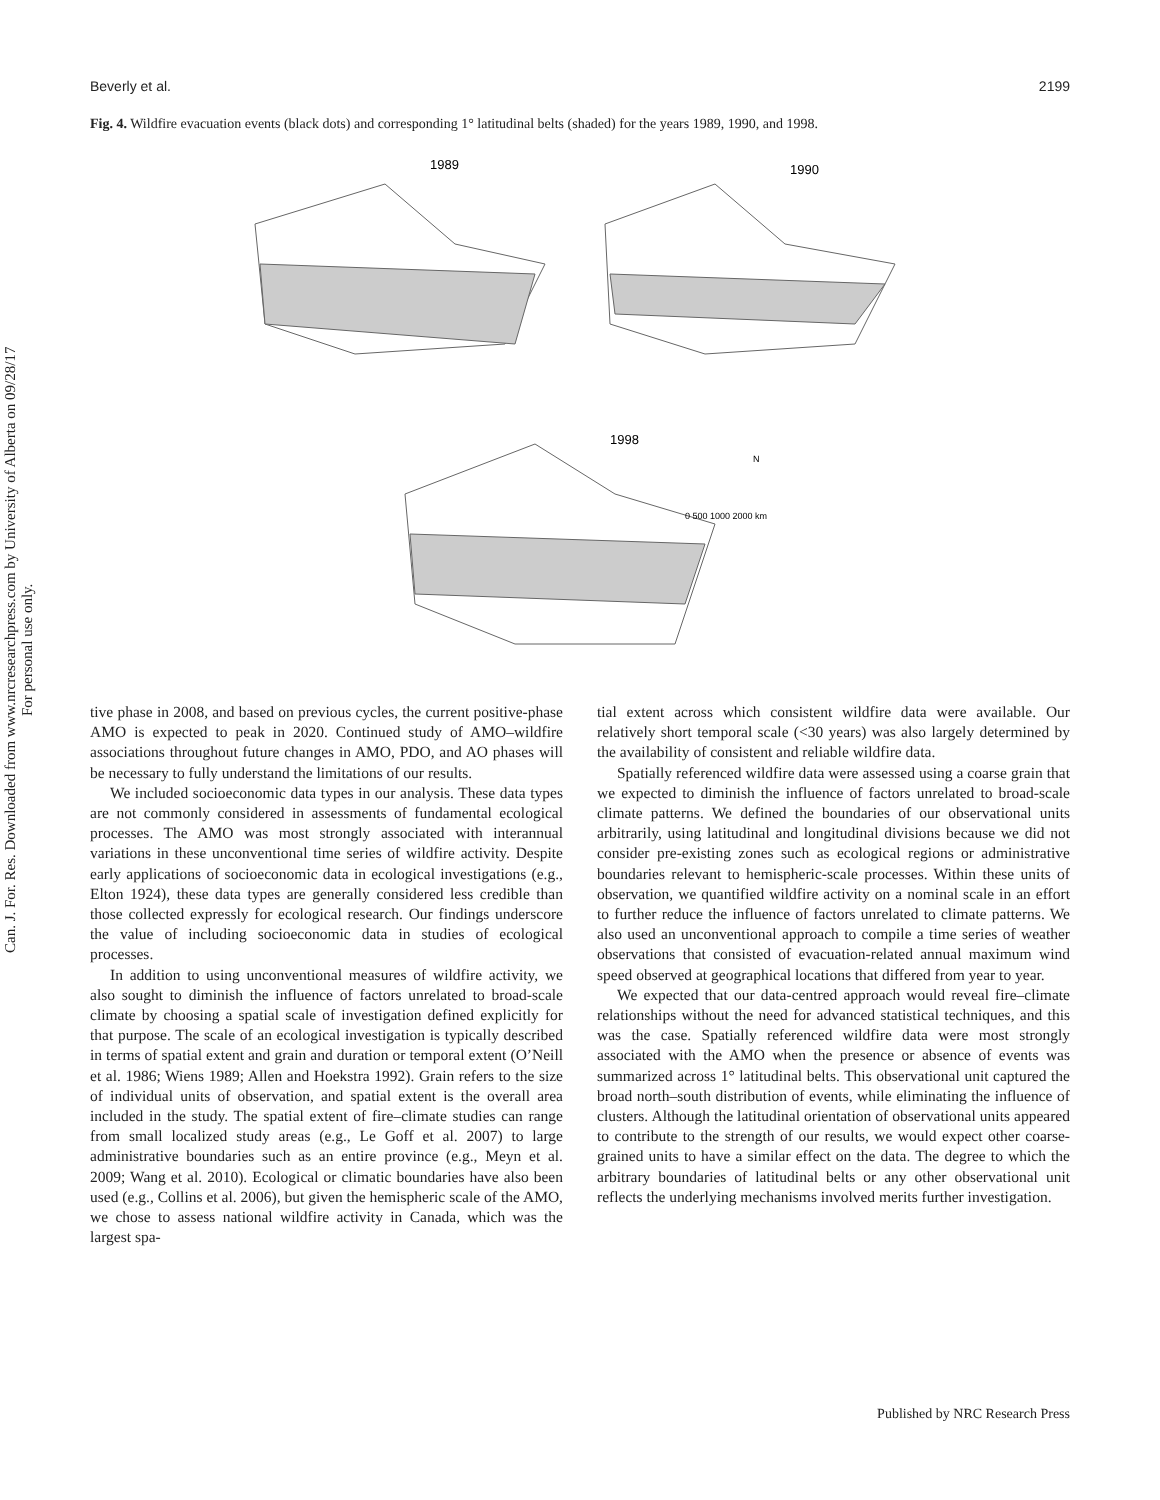Can. J. For. Res. Downloaded from www.nrcresearchpress.com by University of Alberta on 09/28/17
For personal use only.
Beverly et al. 2199
Fig. 4. Wildfire evacuation events (black dots) and corresponding 1° latitudinal belts (shaded) for the years 1989, 1990, and 1998.
1989
1990
1998
N
0 500 1000 2000 km
tive phase in 2008, and based on previous cycles, the current positive-phase AMO is expected to peak in 2020. Continued study of AMO–wildfire associations throughout future changes in AMO, PDO, and AO phases will be necessary to fully understand the limitations of our results.
We included socioeconomic data types in our analysis. These data types are not commonly considered in assessments of fundamental ecological processes. The AMO was most strongly associated with interannual variations in these unconventional time series of wildfire activity. Despite early applications of socioeconomic data in ecological investigations (e.g., Elton 1924), these data types are generally considered less credible than those collected expressly for ecological research. Our findings underscore the value of including socioeconomic data in studies of ecological processes.
In addition to using unconventional measures of wildfire activity, we also sought to diminish the influence of factors unrelated to broad-scale climate by choosing a spatial scale of investigation defined explicitly for that purpose. The scale of an ecological investigation is typically described in terms of spatial extent and grain and duration or temporal extent (O’Neill et al. 1986; Wiens 1989; Allen and Hoekstra 1992). Grain refers to the size of individual units of observation, and spatial extent is the overall area included in the study. The spatial extent of fire–climate studies can range from small localized study areas (e.g., Le Goff et al. 2007) to large administrative boundaries such as an entire province (e.g., Meyn et al. 2009; Wang et al. 2010). Ecological or climatic boundaries have also been used (e.g., Collins et al. 2006), but given the hemispheric scale of the AMO, we chose to assess national wildfire activity in Canada, which was the largest spa-
tial extent across which consistent wildfire data were available. Our relatively short temporal scale (<30 years) was also largely determined by the availability of consistent and reliable wildfire data.
Spatially referenced wildfire data were assessed using a coarse grain that we expected to diminish the influence of factors unrelated to broad-scale climate patterns. We defined the boundaries of our observational units arbitrarily, using latitudinal and longitudinal divisions because we did not consider pre-existing zones such as ecological regions or administrative boundaries relevant to hemispheric-scale processes. Within these units of observation, we quantified wildfire activity on a nominal scale in an effort to further reduce the influence of factors unrelated to climate patterns. We also used an unconventional approach to compile a time series of weather observations that consisted of evacuation-related annual maximum wind speed observed at geographical locations that differed from year to year.
We expected that our data-centred approach would reveal fire–climate relationships without the need for advanced statistical techniques, and this was the case. Spatially referenced wildfire data were most strongly associated with the AMO when the presence or absence of events was summarized across 1° latitudinal belts. This observational unit captured the broad north–south distribution of events, while eliminating the influence of clusters. Although the latitudinal orientation of observational units appeared to contribute to the strength of our results, we would expect other coarse-grained units to have a similar effect on the data. The degree to which the arbitrary boundaries of latitudinal belts or any other observational unit reflects the underlying mechanisms involved merits further investigation.
Published by NRC Research Press